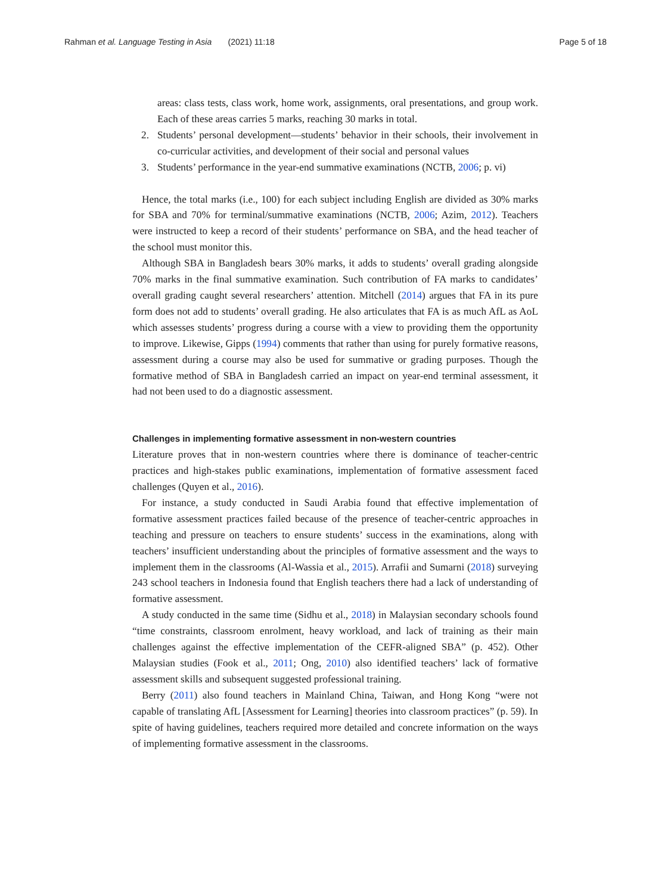Rahman et al. Language Testing in Asia (2021) 11:18
Page 5 of 18
areas: class tests, class work, home work, assignments, oral presentations, and group work. Each of these areas carries 5 marks, reaching 30 marks in total.
2. Students’ personal development—students’ behavior in their schools, their involvement in co-curricular activities, and development of their social and personal values
3. Students’ performance in the year-end summative examinations (NCTB, 2006; p. vi)
Hence, the total marks (i.e., 100) for each subject including English are divided as 30% marks for SBA and 70% for terminal/summative examinations (NCTB, 2006; Azim, 2012). Teachers were instructed to keep a record of their students’ performance on SBA, and the head teacher of the school must monitor this.
Although SBA in Bangladesh bears 30% marks, it adds to students’ overall grading alongside 70% marks in the final summative examination. Such contribution of FA marks to candidates’ overall grading caught several researchers’ attention. Mitchell (2014) argues that FA in its pure form does not add to students’ overall grading. He also articulates that FA is as much AfL as AoL which assesses students’ progress during a course with a view to providing them the opportunity to improve. Likewise, Gipps (1994) comments that rather than using for purely formative reasons, assessment during a course may also be used for summative or grading purposes. Though the formative method of SBA in Bangladesh carried an impact on year-end terminal assessment, it had not been used to do a diagnostic assessment.
Challenges in implementing formative assessment in non-western countries
Literature proves that in non-western countries where there is dominance of teacher-centric practices and high-stakes public examinations, implementation of formative assessment faced challenges (Quyen et al., 2016).
For instance, a study conducted in Saudi Arabia found that effective implementation of formative assessment practices failed because of the presence of teacher-centric approaches in teaching and pressure on teachers to ensure students’ success in the examinations, along with teachers’ insufficient understanding about the principles of formative assessment and the ways to implement them in the classrooms (Al-Wassia et al., 2015). Arrafii and Sumarni (2018) surveying 243 school teachers in Indonesia found that English teachers there had a lack of understanding of formative assessment.
A study conducted in the same time (Sidhu et al., 2018) in Malaysian secondary schools found “time constraints, classroom enrolment, heavy workload, and lack of training as their main challenges against the effective implementation of the CEFR-aligned SBA” (p. 452). Other Malaysian studies (Fook et al., 2011; Ong, 2010) also identified teachers’ lack of formative assessment skills and subsequent suggested professional training.
Berry (2011) also found teachers in Mainland China, Taiwan, and Hong Kong “were not capable of translating AfL [Assessment for Learning] theories into classroom practices” (p. 59). In spite of having guidelines, teachers required more detailed and concrete information on the ways of implementing formative assessment in the classrooms.